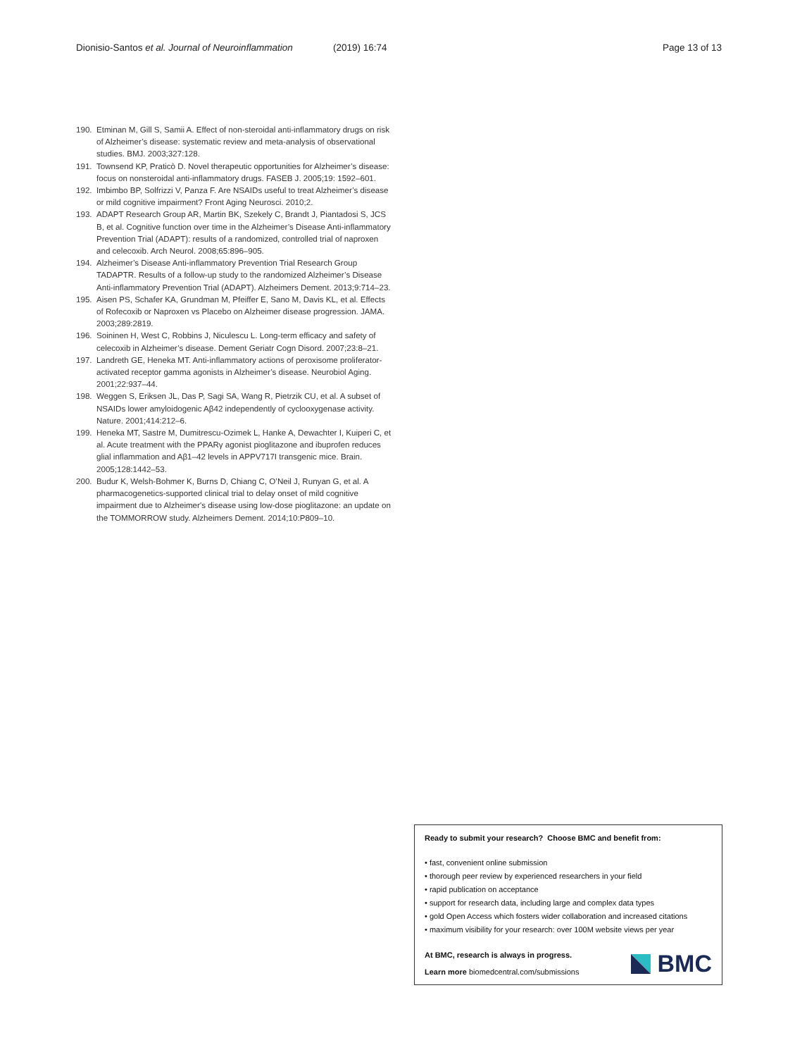Dionisio-Santos et al. Journal of Neuroinflammation
(2019) 16:74 Page 13 of 13
190. Etminan M, Gill S, Samii A. Effect of non-steroidal anti-inflammatory drugs on risk of Alzheimer’s disease: systematic review and meta-analysis of observational studies. BMJ. 2003;327:128.
191. Townsend KP, Praticò D. Novel therapeutic opportunities for Alzheimer’s disease: focus on nonsteroidal anti-inflammatory drugs. FASEB J. 2005;19: 1592–601.
192. Imbimbo BP, Solfrizzi V, Panza F. Are NSAIDs useful to treat Alzheimer’s disease or mild cognitive impairment? Front Aging Neurosci. 2010;2.
193. ADAPT Research Group AR, Martin BK, Szekely C, Brandt J, Piantadosi S, JCS B, et al. Cognitive function over time in the Alzheimer’s Disease Anti-inflammatory Prevention Trial (ADAPT): results of a randomized, controlled trial of naproxen and celecoxib. Arch Neurol. 2008;65:896–905.
194. Alzheimer’s Disease Anti-inflammatory Prevention Trial Research Group TADAPTR. Results of a follow-up study to the randomized Alzheimer’s Disease Anti-inflammatory Prevention Trial (ADAPT). Alzheimers Dement. 2013;9:714–23.
195. Aisen PS, Schafer KA, Grundman M, Pfeiffer E, Sano M, Davis KL, et al. Effects of Rofecoxib or Naproxen vs Placebo on Alzheimer disease progression. JAMA. 2003;289:2819.
196. Soininen H, West C, Robbins J, Niculescu L. Long-term efficacy and safety of celecoxib in Alzheimer’s disease. Dement Geriatr Cogn Disord. 2007;23:8–21.
197. Landreth GE, Heneka MT. Anti-inflammatory actions of peroxisome proliferator-activated receptor gamma agonists in Alzheimer’s disease. Neurobiol Aging. 2001;22:937–44.
198. Weggen S, Eriksen JL, Das P, Sagi SA, Wang R, Pietrzik CU, et al. A subset of NSAIDs lower amyloidogenic Aβ42 independently of cyclooxygenase activity. Nature. 2001;414:212–6.
199. Heneka MT, Sastre M, Dumitrescu-Ozimek L, Hanke A, Dewachter I, Kuiperi C, et al. Acute treatment with the PPARγ agonist pioglitazone and ibuprofen reduces glial inflammation and Aβ1–42 levels in APPV717I transgenic mice. Brain. 2005;128:1442–53.
200. Budur K, Welsh-Bohmer K, Burns D, Chiang C, O’Neil J, Runyan G, et al. A pharmacogenetics-supported clinical trial to delay onset of mild cognitive impairment due to Alzheimer's disease using low-dose pioglitazone: an update on the TOMMORROW study. Alzheimers Dement. 2014;10:P809–10.
Ready to submit your research? Choose BMC and benefit from:
• fast, convenient online submission
• thorough peer review by experienced researchers in your field
• rapid publication on acceptance
• support for research data, including large and complex data types
• gold Open Access which fosters wider collaboration and increased citations
• maximum visibility for your research: over 100M website views per year
At BMC, research is always in progress.
Learn more biomedcentral.com/submissions
BMC